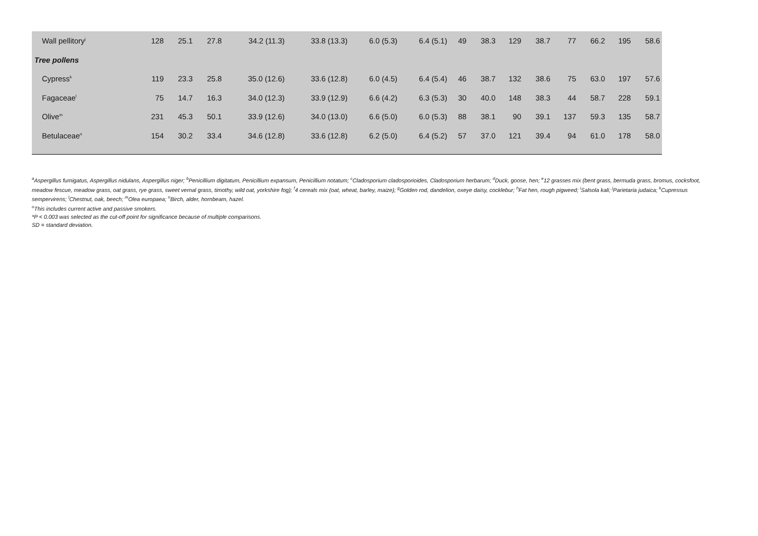| Wall pellitory<sup>j</sup> | 128 | 25.1 | 27.8 | 34.2 (11.3) | 33.8 (13.3) | 6.0 (5.3) | 6.4 (5.1) | 49 | 38.3 | 129 | 38.7 | 77 | 66.2 | 195 | 58.6 |
| Tree pollens | | | | | | | | | | | | | | | |
| Cypress<sup>k</sup> | 119 | 23.3 | 25.8 | 35.0 (12.6) | 33.6 (12.8) | 6.0 (4.5) | 6.4 (5.4) | 46 | 38.7 | 132 | 38.6 | 75 | 63.0 | 197 | 57.6 |
| Fagaceae<sup>l</sup> | 75 | 14.7 | 16.3 | 34.0 (12.3) | 33.9 (12.9) | 6.6 (4.2) | 6.3 (5.3) | 30 | 40.0 | 148 | 38.3 | 44 | 58.7 | 228 | 59.1 |
| Olive<sup>m</sup> | 231 | 45.3 | 50.1 | 33.9 (12.6) | 34.0 (13.0) | 6.6 (5.0) | 6.0 (5.3) | 88 | 38.1 | 90 | 39.1 | 137 | 59.3 | 135 | 58.7 |
| Betulaceae<sup>n</sup> | 154 | 30.2 | 33.4 | 34.6 (12.8) | 33.6 (12.8) | 6.2 (5.0) | 6.4 (5.2) | 57 | 37.0 | 121 | 39.4 | 94 | 61.0 | 178 | 58.0 |
<sup>a</sup> Aspergillus fumigatus, Aspergillus nidulans, Aspergillus niger; <sup>b</sup>Penicillium digitatum, Penicillium expansum, Penicillium notatum; <sup>c</sup>Cladosporium cladosporioides, Cladosporium herbarum; <sup>d</sup>Duck, goose, hen; <sup>e</sup>12 grasses mix (bent grass, bermuda grass, bromus, cocksfoot, meadow fescue, meadow grass, oat grass, rye grass, sweet vernal grass, timothy, wild oat, yorkshire fog); <sup>f</sup>4 cereals mix (oat, wheat, barley, maize); <sup>g</sup>Golden rod, dandelion, oxeye daisy, cocklebur; <sup>h</sup>Fat hen, rough pigweed; <sup>i</sup>Salsola kali; <sup>j</sup>Parietaria judaica; <sup>k</sup>Cupressus sempervirens; <sup>l</sup>Chestnut, oak, beech; <sup>m</sup>Olea europaea; <sup>n</sup>Birch, alder, hornbeam, hazel.
<sup>o</sup> This includes current active and passive smokers.
*P < 0.003 was selected as the cut-off point for significance because of multiple comparisons.
SD = standard deviation.